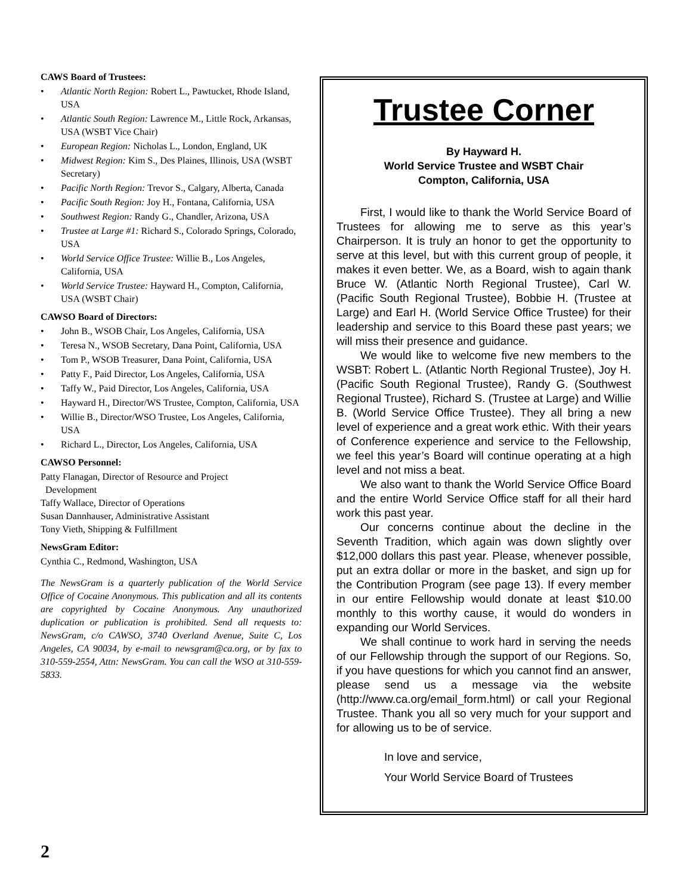CAWS Board of Trustees:
• Atlantic North Region: Robert L., Pawtucket, Rhode Island, USA
• Atlantic South Region: Lawrence M., Little Rock, Arkansas, USA (WSBT Vice Chair)
• European Region: Nicholas L., London, England, UK
• Midwest Region: Kim S., Des Plaines, Illinois, USA (WSBT Secretary)
• Pacific North Region: Trevor S., Calgary, Alberta, Canada
• Pacific South Region: Joy H., Fontana, California, USA
• Southwest Region: Randy G., Chandler, Arizona, USA
• Trustee at Large #1: Richard S., Colorado Springs, Colorado, USA
• World Service Office Trustee: Willie B., Los Angeles, California, USA
• World Service Trustee: Hayward H., Compton, California, USA (WSBT Chair)
CAWSO Board of Directors:
• John B., WSOB Chair, Los Angeles, California, USA
• Teresa N., WSOB Secretary, Dana Point, California, USA
• Tom P., WSOB Treasurer, Dana Point, California, USA
• Patty F., Paid Director, Los Angeles, California, USA
• Taffy W., Paid Director, Los Angeles, California, USA
• Hayward H., Director/WS Trustee, Compton, California, USA
• Willie B., Director/WSO Trustee, Los Angeles, California, USA
• Richard L., Director, Los Angeles, California, USA
CAWSO Personnel:
Patty Flanagan, Director of Resource and Project
Development
Taffy Wallace, Director of Operations
Susan Dannhauser, Administrative Assistant
Tony Vieth, Shipping & Fulfillment
NewsGram Editor:
Cynthia C., Redmond, Washington, USA
The NewsGram is a quarterly publication of the World Service Office of Cocaine Anonymous. This publication and all its contents are copyrighted by Cocaine Anonymous. Any unauthorized duplication or publication is prohibited. Send all requests to: NewsGram, c/o CAWSO, 3740 Overland Avenue, Suite C, Los Angeles, CA 90034, by e-mail to newsgram@ca.org, or by fax to 310-559-2554, Attn: NewsGram. You can call the WSO at 310-559-5833.
Trustee Corner
By Hayward H.
World Service Trustee and WSBT Chair
Compton, California, USA
First, I would like to thank the World Service Board of Trustees for allowing me to serve as this year’s Chairperson. It is truly an honor to get the opportunity to serve at this level, but with this current group of people, it makes it even better. We, as a Board, wish to again thank Bruce W. (Atlantic North Regional Trustee), Carl W. (Pacific South Regional Trustee), Bobbie H. (Trustee at Large) and Earl H. (World Service Office Trustee) for their leadership and service to this Board these past years; we will miss their presence and guidance.
We would like to welcome five new members to the WSBT: Robert L. (Atlantic North Regional Trustee), Joy H. (Pacific South Regional Trustee), Randy G. (Southwest Regional Trustee), Richard S. (Trustee at Large) and Willie B. (World Service Office Trustee). They all bring a new level of experience and a great work ethic. With their years of Conference experience and service to the Fellowship, we feel this year’s Board will continue operating at a high level and not miss a beat.
We also want to thank the World Service Office Board and the entire World Service Office staff for all their hard work this past year.
Our concerns continue about the decline in the Seventh Tradition, which again was down slightly over $12,000 dollars this past year. Please, whenever possible, put an extra dollar or more in the basket, and sign up for the Contribution Program (see page 13). If every member in our entire Fellowship would donate at least $10.00 monthly to this worthy cause, it would do wonders in expanding our World Services.
We shall continue to work hard in serving the needs of our Fellowship through the support of our Regions. So, if you have questions for which you cannot find an answer, please send us a message via the website (http://www.ca.org/email_form.html) or call your Regional Trustee. Thank you all so very much for your support and for allowing us to be of service.
In love and service,
Your World Service Board of Trustees
2